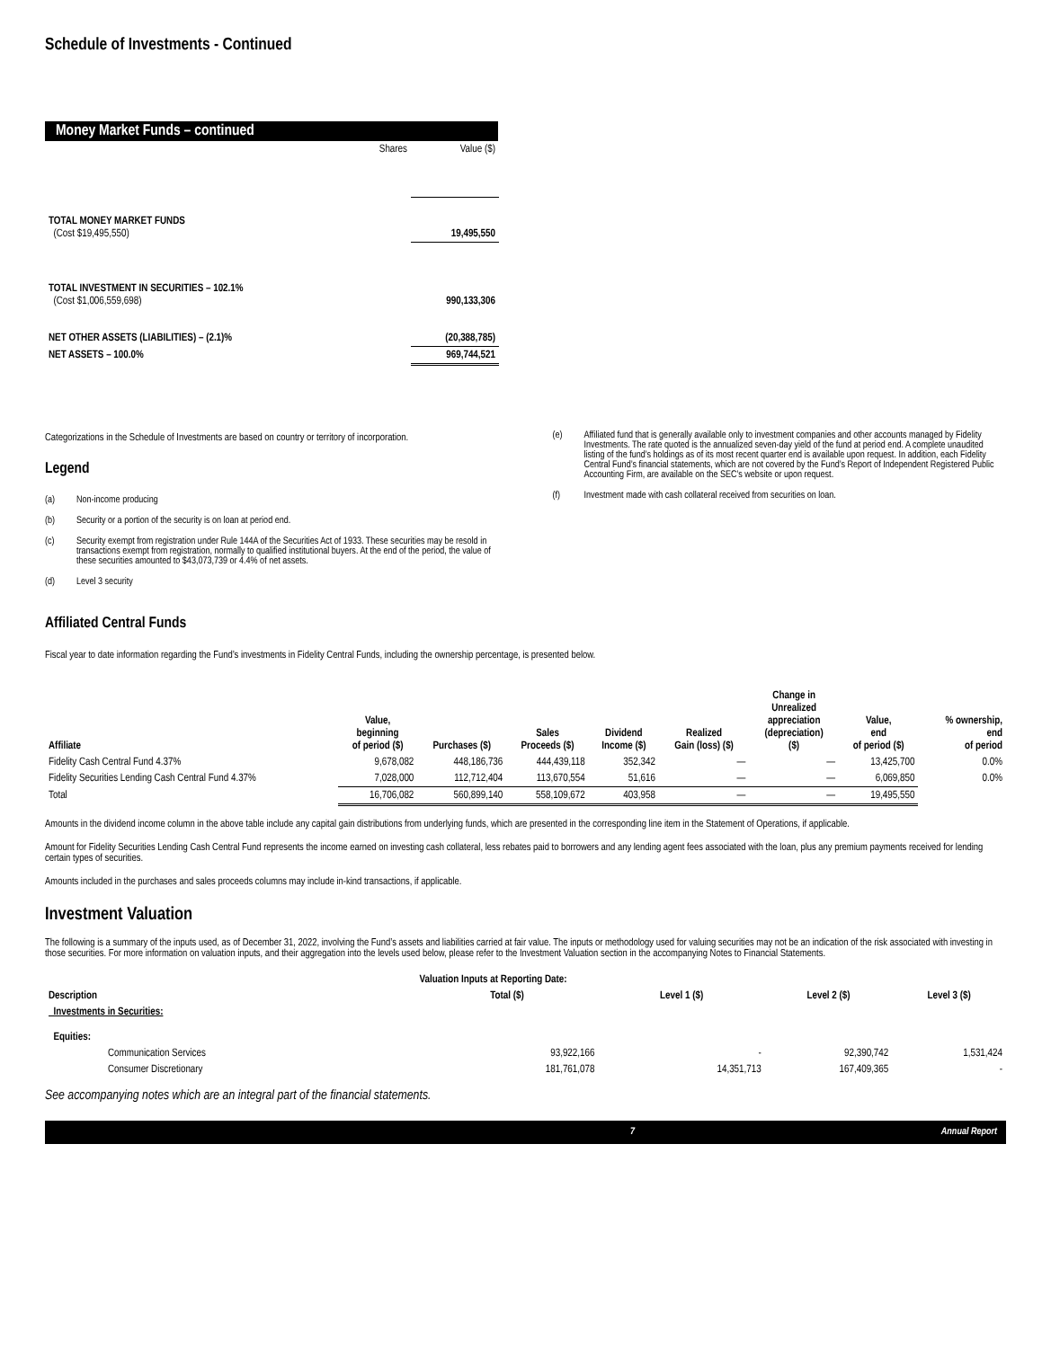Schedule of Investments - Continued
Money Market Funds – continued
| | Shares | Value ($) |
| TOTAL MONEY MARKET FUNDS (Cost $19,495,550) | | 19,495,550 |
| TOTAL INVESTMENT IN SECURITIES – 102.1% (Cost $1,006,559,698) | | 990,133,306 |
| NET OTHER ASSETS (LIABILITIES) – (2.1)% | | (20,388,785) |
| NET ASSETS – 100.0% | | 969,744,521 |
Categorizations in the Schedule of Investments are based on country or territory of incorporation.
Legend
(a) Non-income producing
(b) Security or a portion of the security is on loan at period end.
(c) Security exempt from registration under Rule 144A of the Securities Act of 1933. These securities may be resold in transactions exempt from registration, normally to qualified institutional buyers. At the end of the period, the value of these securities amounted to $43,073,739 or 4.4% of net assets.
(d) Level 3 security
(e) Affiliated fund that is generally available only to investment companies and other accounts managed by Fidelity Investments. The rate quoted is the annualized seven-day yield of the fund at period end. A complete unaudited listing of the fund’s holdings as of its most recent quarter end is available upon request. In addition, each Fidelity Central Fund’s financial statements, which are not covered by the Fund’s Report of Independent Registered Public Accounting Firm, are available on the SEC’s website or upon request.
(f) Investment made with cash collateral received from securities on loan.
Affiliated Central Funds
Fiscal year to date information regarding the Fund’s investments in Fidelity Central Funds, including the ownership percentage, is presented below.
| Affiliate | Value, beginning of period ($) | Purchases ($) | Sales Proceeds ($) | Dividend Income ($) | Realized Gain (loss) ($) | Change in Unrealized appreciation (depreciation) ($) | Value, end of period ($) | % ownership, end of period |
| --- | --- | --- | --- | --- | --- | --- | --- | --- |
| Fidelity Cash Central Fund 4.37% | 9,678,082 | 448,186,736 | 444,439,118 | 352,342 | — | — | 13,425,700 | 0.0% |
| Fidelity Securities Lending Cash Central Fund 4.37% | 7,028,000 | 112,712,404 | 113,670,554 | 51,616 | — | — | 6,069,850 | 0.0% |
| Total | 16,706,082 | 560,899,140 | 558,109,672 | 403,958 | — | — | 19,495,550 | |
Amounts in the dividend income column in the above table include any capital gain distributions from underlying funds, which are presented in the corresponding line item in the Statement of Operations, if applicable.
Amount for Fidelity Securities Lending Cash Central Fund represents the income earned on investing cash collateral, less rebates paid to borrowers and any lending agent fees associated with the loan, plus any premium payments received for lending certain types of securities.
Amounts included in the purchases and sales proceeds columns may include in-kind transactions, if applicable.
Investment Valuation
The following is a summary of the inputs used, as of December 31, 2022, involving the Fund’s assets and liabilities carried at fair value. The inputs or methodology used for valuing securities may not be an indication of the risk associated with investing in those securities. For more information on valuation inputs, and their aggregation into the levels used below, please refer to the Investment Valuation section in the accompanying Notes to Financial Statements.
| | Valuation Inputs at Reporting Date: | | | |
| Description | Total ($) | Level 1 ($) | Level 2 ($) | Level 3 ($) |
| Investments in Securities: | | | | |
| Equities: | | | | |
| Communication Services | 93,922,166 | - | 92,390,742 | 1,531,424 |
| Consumer Discretionary | 181,761,078 | 14,351,713 | 167,409,365 | - |
See accompanying notes which are an integral part of the financial statements.
7 Annual Report